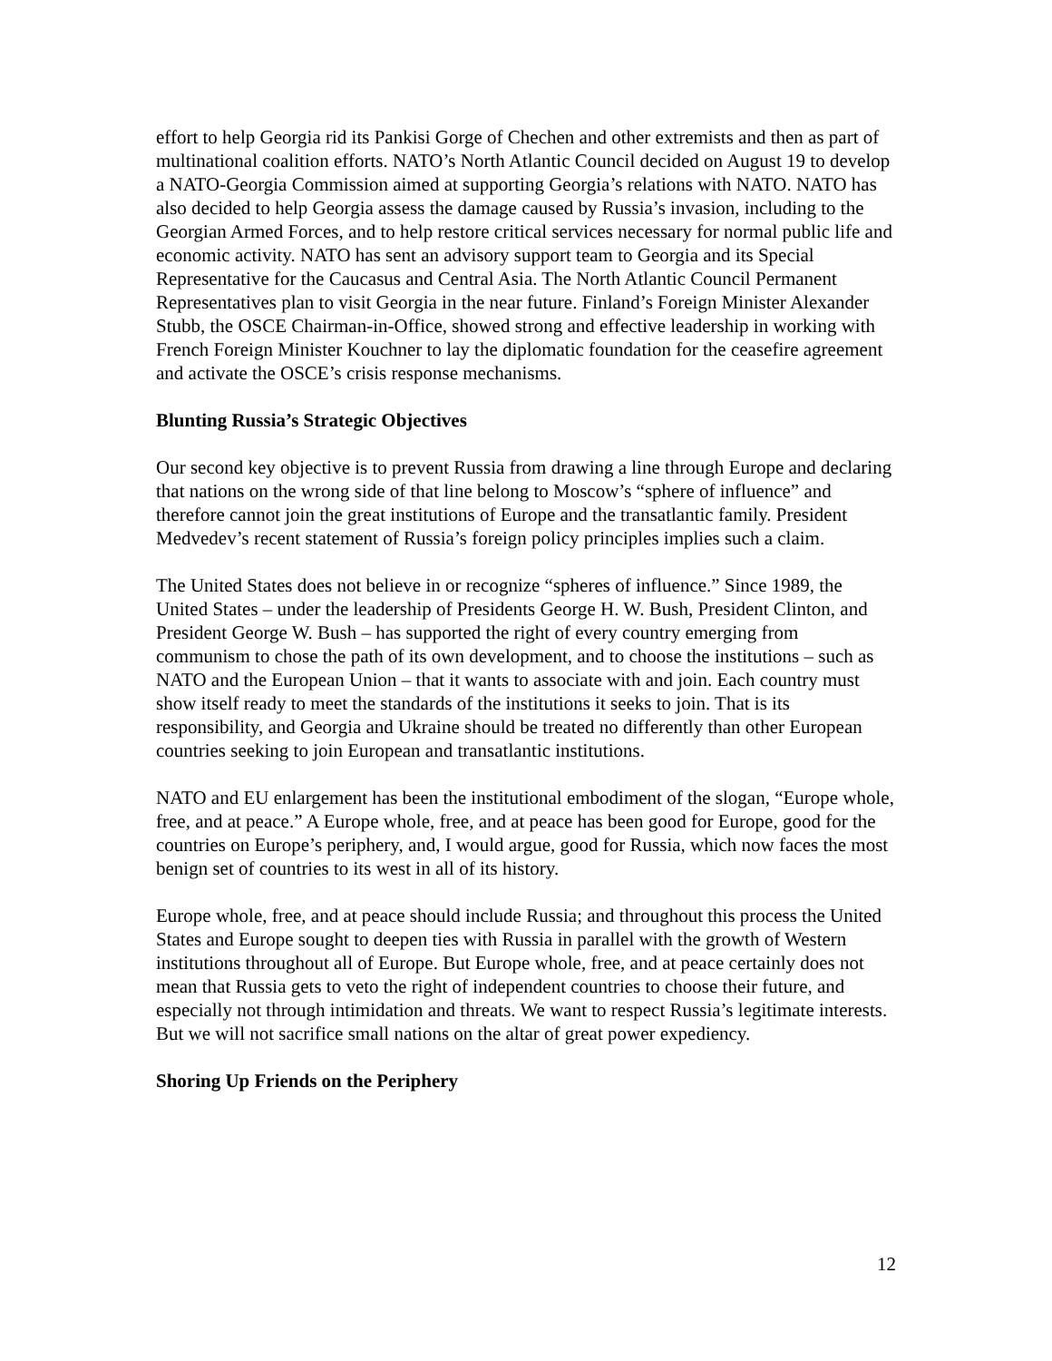effort to help Georgia rid its Pankisi Gorge of Chechen and other extremists and then as part of multinational coalition efforts. NATO’s North Atlantic Council decided on August 19 to develop a NATO-Georgia Commission aimed at supporting Georgia’s relations with NATO. NATO has also decided to help Georgia assess the damage caused by Russia’s invasion, including to the Georgian Armed Forces, and to help restore critical services necessary for normal public life and economic activity. NATO has sent an advisory support team to Georgia and its Special Representative for the Caucasus and Central Asia. The North Atlantic Council Permanent Representatives plan to visit Georgia in the near future. Finland’s Foreign Minister Alexander Stubb, the OSCE Chairman-in-Office, showed strong and effective leadership in working with French Foreign Minister Kouchner to lay the diplomatic foundation for the ceasefire agreement and activate the OSCE’s crisis response mechanisms.
Blunting Russia’s Strategic Objectives
Our second key objective is to prevent Russia from drawing a line through Europe and declaring that nations on the wrong side of that line belong to Moscow’s “sphere of influence” and therefore cannot join the great institutions of Europe and the transatlantic family. President Medvedev’s recent statement of Russia’s foreign policy principles implies such a claim.
The United States does not believe in or recognize “spheres of influence.” Since 1989, the United States – under the leadership of Presidents George H. W. Bush, President Clinton, and President George W. Bush – has supported the right of every country emerging from communism to chose the path of its own development, and to choose the institutions – such as NATO and the European Union – that it wants to associate with and join. Each country must show itself ready to meet the standards of the institutions it seeks to join. That is its responsibility, and Georgia and Ukraine should be treated no differently than other European countries seeking to join European and transatlantic institutions.
NATO and EU enlargement has been the institutional embodiment of the slogan, “Europe whole, free, and at peace.” A Europe whole, free, and at peace has been good for Europe, good for the countries on Europe’s periphery, and, I would argue, good for Russia, which now faces the most benign set of countries to its west in all of its history.
Europe whole, free, and at peace should include Russia; and throughout this process the United States and Europe sought to deepen ties with Russia in parallel with the growth of Western institutions throughout all of Europe. But Europe whole, free, and at peace certainly does not mean that Russia gets to veto the right of independent countries to choose their future, and especially not through intimidation and threats. We want to respect Russia’s legitimate interests. But we will not sacrifice small nations on the altar of great power expediency.
Shoring Up Friends on the Periphery
12